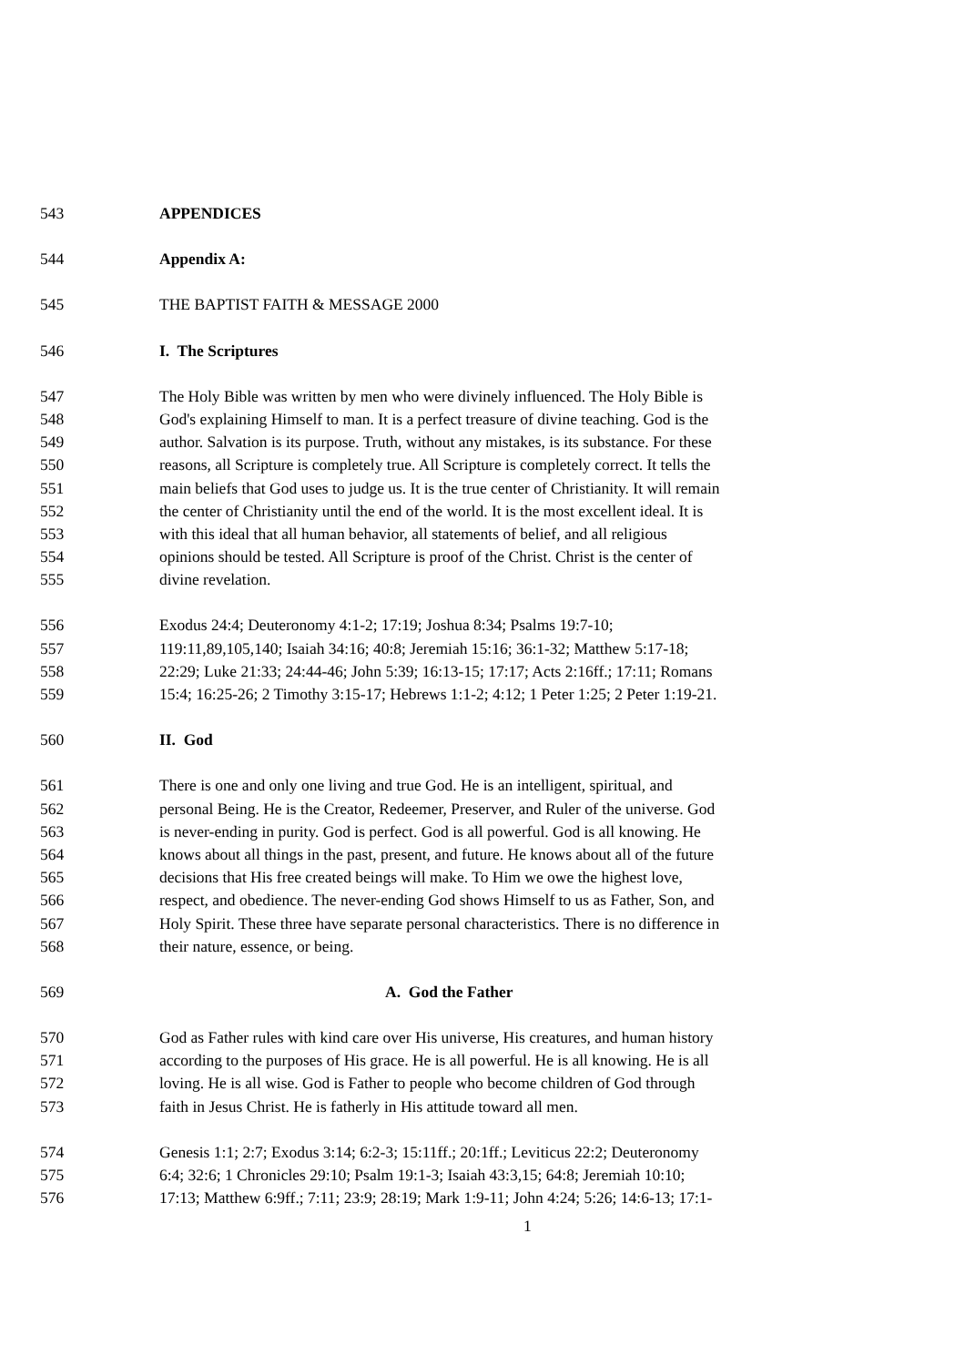543 APPENDICES
544 Appendix A:
545 THE BAPTIST FAITH & MESSAGE 2000
546 I. The Scriptures
547 The Holy Bible was written by men who were divinely influenced. The Holy Bible is
548 God's explaining Himself to man. It is a perfect treasure of divine teaching. God is the
549 author. Salvation is its purpose. Truth, without any mistakes, is its substance. For these
550 reasons, all Scripture is completely true. All Scripture is completely correct. It tells the
551 main beliefs that God uses to judge us. It is the true center of Christianity. It will remain
552 the center of Christianity until the end of the world. It is the most excellent ideal. It is
553 with this ideal that all human behavior, all statements of belief, and all religious
554 opinions should be tested. All Scripture is proof of the Christ. Christ is the center of
555 divine revelation.
556 Exodus 24:4; Deuteronomy 4:1-2; 17:19; Joshua 8:34; Psalms 19:7-10;
557 119:11,89,105,140; Isaiah 34:16; 40:8; Jeremiah 15:16; 36:1-32; Matthew 5:17-18;
558 22:29; Luke 21:33; 24:44-46; John 5:39; 16:13-15; 17:17; Acts 2:16ff.; 17:11; Romans
559 15:4; 16:25-26; 2 Timothy 3:15-17; Hebrews 1:1-2; 4:12; 1 Peter 1:25; 2 Peter 1:19-21.
560 II. God
561 There is one and only one living and true God. He is an intelligent, spiritual, and
562 personal Being. He is the Creator, Redeemer, Preserver, and Ruler of the universe. God
563 is never-ending in purity. God is perfect. God is all powerful. God is all knowing. He
564 knows about all things in the past, present, and future. He knows about all of the future
565 decisions that His free created beings will make. To Him we owe the highest love,
566 respect, and obedience. The never-ending God shows Himself to us as Father, Son, and
567 Holy Spirit. These three have separate personal characteristics. There is no difference in
568 their nature, essence, or being.
569 A. God the Father
570 God as Father rules with kind care over His universe, His creatures, and human history
571 according to the purposes of His grace. He is all powerful. He is all knowing. He is all
572 loving. He is all wise. God is Father to people who become children of God through
573 faith in Jesus Christ. He is fatherly in His attitude toward all men.
574 Genesis 1:1; 2:7; Exodus 3:14; 6:2-3; 15:11ff.; 20:1ff.; Leviticus 22:2; Deuteronomy
575 6:4; 32:6; 1 Chronicles 29:10; Psalm 19:1-3; Isaiah 43:3,15; 64:8; Jeremiah 10:10;
576 17:13; Matthew 6:9ff.; 7:11; 23:9; 28:19; Mark 1:9-11; John 4:24; 5:26; 14:6-13; 17:1-
1